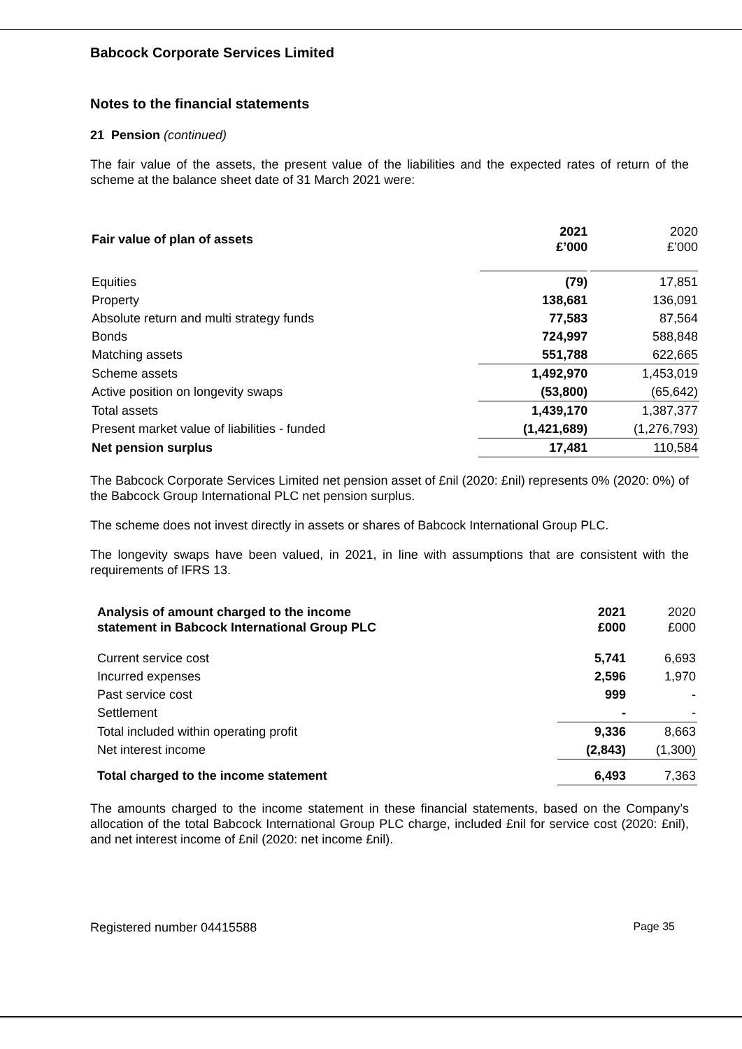Babcock Corporate Services Limited
Notes to the financial statements
21 Pension (continued)
The fair value of the assets, the present value of the liabilities and the expected rates of return of the scheme at the balance sheet date of 31 March 2021 were:
| Fair value of plan of assets | 2021 £’000 | 2020 £’000 |
| --- | --- | --- |
| Equities | (79) | 17,851 |
| Property | 138,681 | 136,091 |
| Absolute return and multi strategy funds | 77,583 | 87,564 |
| Bonds | 724,997 | 588,848 |
| Matching assets | 551,788 | 622,665 |
| Scheme assets | 1,492,970 | 1,453,019 |
| Active position on longevity swaps | (53,800) | (65,642) |
| Total assets | 1,439,170 | 1,387,377 |
| Present market value of liabilities - funded | (1,421,689) | (1,276,793) |
| Net pension surplus | 17,481 | 110,584 |
The Babcock Corporate Services Limited net pension asset of £nil (2020: £nil) represents 0% (2020: 0%) of the Babcock Group International PLC net pension surplus.
The scheme does not invest directly in assets or shares of Babcock International Group PLC.
The longevity swaps have been valued, in 2021, in line with assumptions that are consistent with the requirements of IFRS 13.
| Analysis of amount charged to the income statement in Babcock International Group PLC | 2021 £000 | 2020 £000 |
| --- | --- | --- |
| Current service cost | 5,741 | 6,693 |
| Incurred expenses | 2,596 | 1,970 |
| Past service cost | 999 | - |
| Settlement | - | - |
| Total included within operating profit | 9,336 | 8,663 |
| Net interest income | (2,843) | (1,300) |
| Total charged to the income statement | 6,493 | 7,363 |
The amounts charged to the income statement in these financial statements, based on the Company’s allocation of the total Babcock International Group PLC charge, included £nil for service cost (2020: £nil), and net interest income of £nil (2020: net income £nil).
Registered number 04415588 Page 35